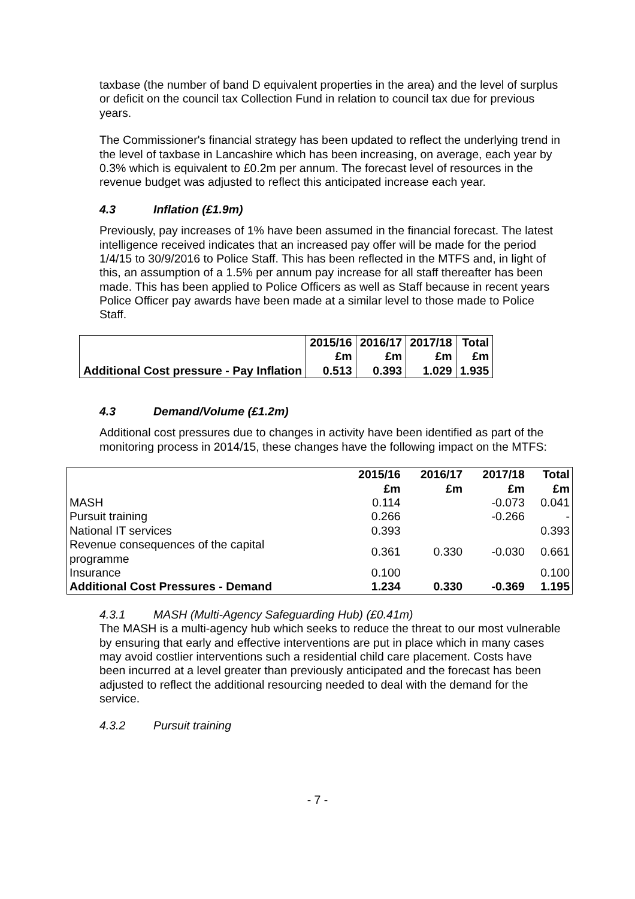taxbase (the number of band D equivalent properties in the area) and the level of surplus or deficit on the council tax Collection Fund in relation to council tax due for previous years.
The Commissioner's financial strategy has been updated to reflect the underlying trend in the level of taxbase in Lancashire which has been increasing, on average, each year by 0.3% which is equivalent to £0.2m per annum. The forecast level of resources in the revenue budget was adjusted to reflect this anticipated increase each year.
4.3 Inflation (£1.9m)
Previously, pay increases of 1% have been assumed in the financial forecast. The latest intelligence received indicates that an increased pay offer will be made for the period 1/4/15 to 30/9/2016 to Police Staff. This has been reflected in the MTFS and, in light of this, an assumption of a 1.5% per annum pay increase for all staff thereafter has been made. This has been applied to Police Officers as well as Staff because in recent years Police Officer pay awards have been made at a similar level to those made to Police Staff.
| | 2015/16 £m | 2016/17 £m | 2017/18 £m | Total £m |
| Additional Cost pressure - Pay Inflation | 0.513 | 0.393 | 1.029 | 1.935 |
4.3 Demand/Volume (£1.2m)
Additional cost pressures due to changes in activity have been identified as part of the monitoring process in 2014/15, these changes have the following impact on the MTFS:
| | 2015/16 £m | 2016/17 £m | 2017/18 £m | Total £m |
| MASH | 0.114 | | -0.073 | 0.041 |
| Pursuit training | 0.266 | | -0.266 | - |
| National IT services | 0.393 | | | 0.393 |
| Revenue consequences of the capital programme | 0.361 | 0.330 | -0.030 | 0.661 |
| Insurance | 0.100 | | | 0.100 |
| Additional Cost Pressures - Demand | 1.234 | 0.330 | -0.369 | 1.195 |
4.3.1 MASH (Multi-Agency Safeguarding Hub) (£0.41m)
The MASH is a multi-agency hub which seeks to reduce the threat to our most vulnerable by ensuring that early and effective interventions are put in place which in many cases may avoid costlier interventions such a residential child care placement. Costs have been incurred at a level greater than previously anticipated and the forecast has been adjusted to reflect the additional resourcing needed to deal with the demand for the service.
4.3.2 Pursuit training
- 7 -